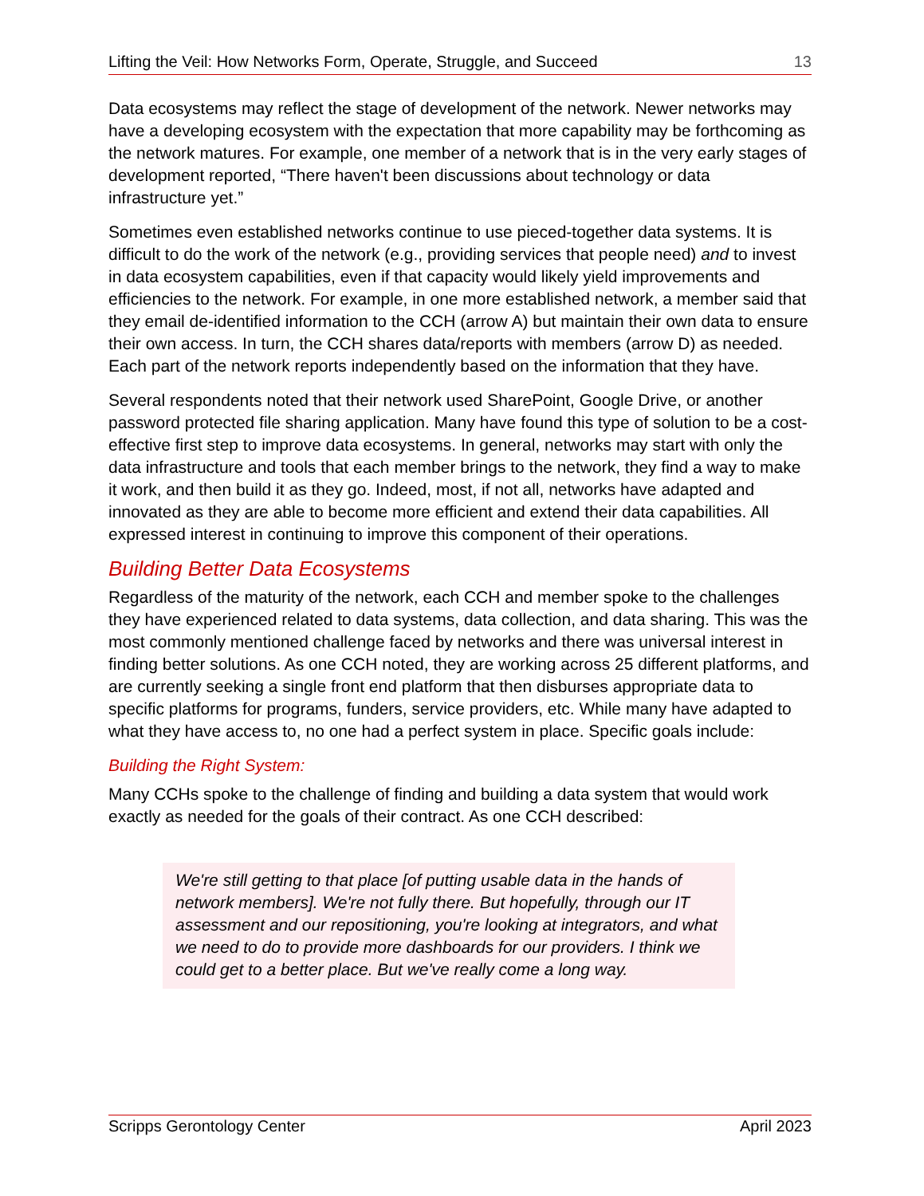Lifting the Veil: How Networks Form, Operate, Struggle, and Succeed 13
Data ecosystems may reflect the stage of development of the network. Newer networks may have a developing ecosystem with the expectation that more capability may be forthcoming as the network matures. For example, one member of a network that is in the very early stages of development reported, “There haven't been discussions about technology or data infrastructure yet.”
Sometimes even established networks continue to use pieced-together data systems. It is difficult to do the work of the network (e.g., providing services that people need) and to invest in data ecosystem capabilities, even if that capacity would likely yield improvements and efficiencies to the network. For example, in one more established network, a member said that they email de-identified information to the CCH (arrow A) but maintain their own data to ensure their own access. In turn, the CCH shares data/reports with members (arrow D) as needed. Each part of the network reports independently based on the information that they have.
Several respondents noted that their network used SharePoint, Google Drive, or another password protected file sharing application. Many have found this type of solution to be a cost-effective first step to improve data ecosystems. In general, networks may start with only the data infrastructure and tools that each member brings to the network, they find a way to make it work, and then build it as they go. Indeed, most, if not all, networks have adapted and innovated as they are able to become more efficient and extend their data capabilities. All expressed interest in continuing to improve this component of their operations.
Building Better Data Ecosystems
Regardless of the maturity of the network, each CCH and member spoke to the challenges they have experienced related to data systems, data collection, and data sharing. This was the most commonly mentioned challenge faced by networks and there was universal interest in finding better solutions. As one CCH noted, they are working across 25 different platforms, and are currently seeking a single front end platform that then disburses appropriate data to specific platforms for programs, funders, service providers, etc. While many have adapted to what they have access to, no one had a perfect system in place. Specific goals include:
Building the Right System:
Many CCHs spoke to the challenge of finding and building a data system that would work exactly as needed for the goals of their contract. As one CCH described:
We're still getting to that place [of putting usable data in the hands of network members]. We're not fully there. But hopefully, through our IT assessment and our repositioning, you're looking at integrators, and what we need to do to provide more dashboards for our providers. I think we could get to a better place. But we've really come a long way.
Scripps Gerontology Center April 2023